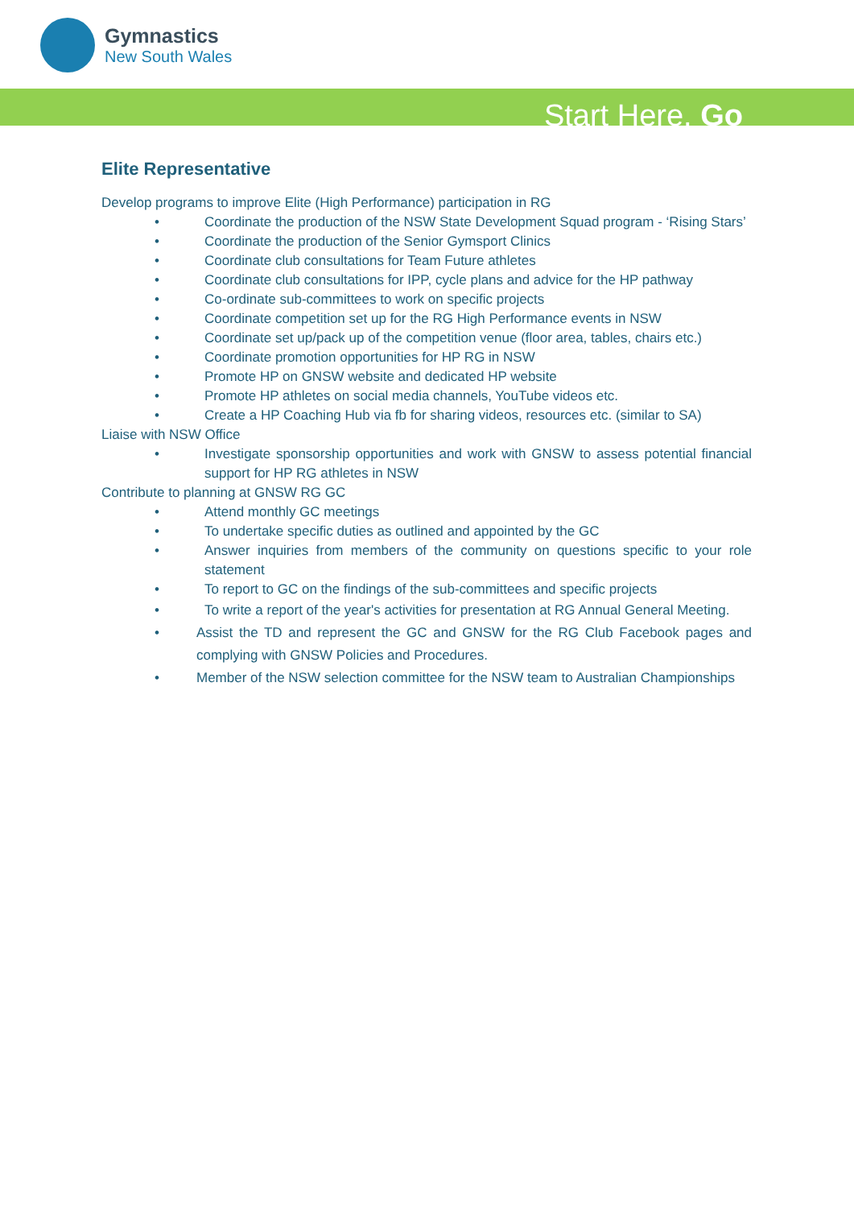Gymnastics
New South Wales
Start Here. Go
Elite Representative
Develop programs to improve Elite (High Performance) participation in RG
• Coordinate the production of the NSW State Development Squad program - ‘Rising Stars’
• Coordinate the production of the Senior Gymsport Clinics
• Coordinate club consultations for Team Future athletes
• Coordinate club consultations for IPP, cycle plans and advice for the HP pathway
• Co-ordinate sub-committees to work on specific projects
• Coordinate competition set up for the RG High Performance events in NSW
• Coordinate set up/pack up of the competition venue (floor area, tables, chairs etc.)
• Coordinate promotion opportunities for HP RG in NSW
• Promote HP on GNSW website and dedicated HP website
• Promote HP athletes on social media channels, YouTube videos etc.
• Create a HP Coaching Hub via fb for sharing videos, resources etc. (similar to SA)
Liaise with NSW Office
• Investigate sponsorship opportunities and work with GNSW to assess potential financial support for HP RG athletes in NSW
Contribute to planning at GNSW RG GC
• Attend monthly GC meetings
• To undertake specific duties as outlined and appointed by the GC
• Answer inquiries from members of the community on questions specific to your role statement
• To report to GC on the findings of the sub-committees and specific projects
• To write a report of the year's activities for presentation at RG Annual General Meeting.
• Assist the TD and represent the GC and GNSW for the RG Club Facebook pages and complying with GNSW Policies and Procedures.
• Member of the NSW selection committee for the NSW team to Australian Championships